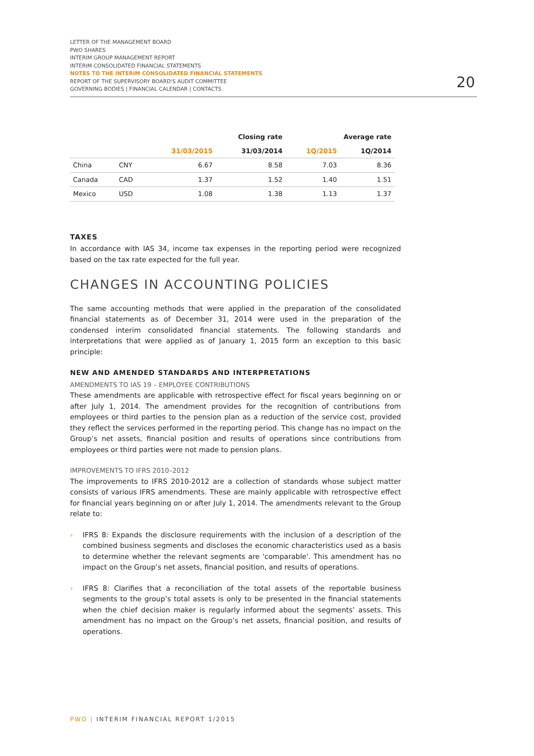LETTER OF THE MANAGEMENT BOARD
PWO SHARES
INTERIM GROUP MANAGEMENT REPORT
INTERIM CONSOLIDATED FINANCIAL STATEMENTS
NOTES TO THE INTERIM CONSOLIDATED FINANCIAL STATEMENTS
REPORT OF THE SUPERVISORY BOARD'S AUDIT COMMITTEE
GOVERNING BODIES | FINANCIAL CALENDAR | CONTACTS
20
| | | Closing rate | | Average rate | |
| --- | --- | --- | --- | --- | --- |
| | | 31/03/2015 | 31/03/2014 | 1Q/2015 | 1Q/2014 |
| China | CNY | 6.67 | 8.58 | 7.03 | 8.36 |
| Canada | CAD | 1.37 | 1.52 | 1.40 | 1.51 |
| Mexico | USD | 1.08 | 1.38 | 1.13 | 1.37 |
TAXES
In accordance with IAS 34, income tax expenses in the reporting period were recognized based on the tax rate expected for the full year.
CHANGES IN ACCOUNTING POLICIES
The same accounting methods that were applied in the preparation of the consolidated financial statements as of December 31, 2014 were used in the preparation of the condensed interim consolidated financial statements. The following standards and interpretations that were applied as of January 1, 2015 form an exception to this basic principle:
NEW AND AMENDED STANDARDS AND INTERPRETATIONS
AMENDMENTS TO IAS 19 – EMPLOYEE CONTRIBUTIONS
These amendments are applicable with retrospective effect for fiscal years beginning on or after July 1, 2014. The amendment provides for the recognition of contributions from employees or third parties to the pension plan as a reduction of the service cost, provided they reflect the services performed in the reporting period. This change has no impact on the Group’s net assets, financial position and results of operations since contributions from employees or third parties were not made to pension plans.
IMPROVEMENTS TO IFRS 2010–2012
The improvements to IFRS 2010-2012 are a collection of standards whose subject matter consists of various IFRS amendments. These are mainly applicable with retrospective effect for financial years beginning on or after July 1, 2014. The amendments relevant to the Group relate to:
› IFRS 8: Expands the disclosure requirements with the inclusion of a description of the combined business segments and discloses the economic characteristics used as a basis to determine whether the relevant segments are 'comparable'. This amendment has no impact on the Group’s net assets, financial position, and results of operations.
› IFRS 8: Clarifies that a reconciliation of the total assets of the reportable business segments to the group’s total assets is only to be presented in the financial statements when the chief decision maker is regularly informed about the segments’ assets. This amendment has no impact on the Group’s net assets, financial position, and results of operations.
PWO | INTERIM FINANCIAL REPORT 1/2015